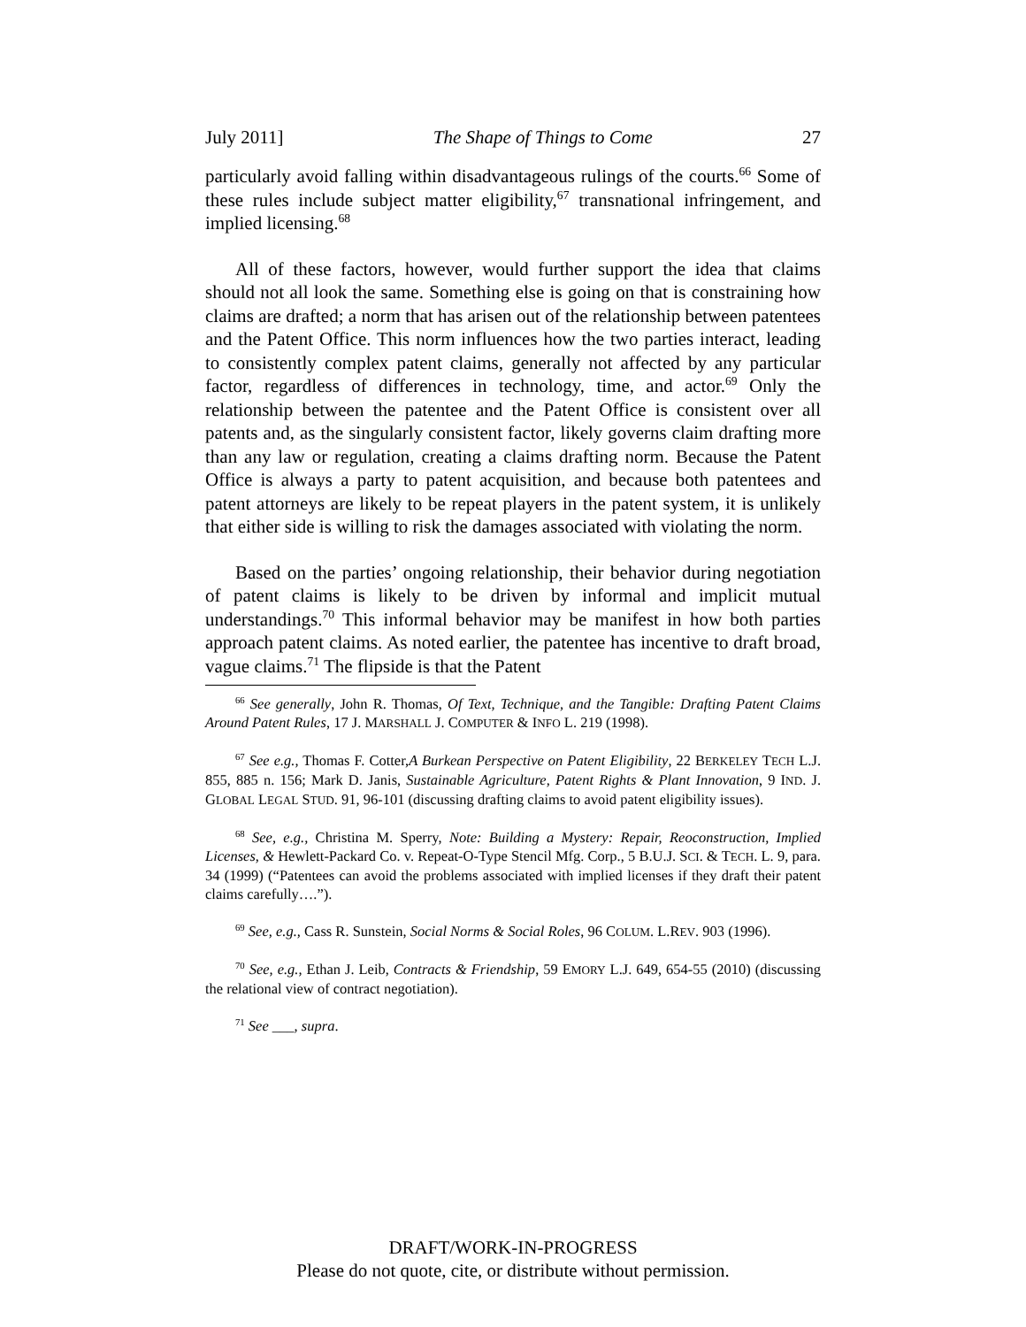July 2011] The Shape of Things to Come 27
particularly avoid falling within disadvantageous rulings of the courts.<sup>66</sup> Some of these rules include subject matter eligibility,<sup>67</sup> transnational infringement, and implied licensing.<sup>68</sup>
All of these factors, however, would further support the idea that claims should not all look the same. Something else is going on that is constraining how claims are drafted; a norm that has arisen out of the relationship between patentees and the Patent Office. This norm influences how the two parties interact, leading to consistently complex patent claims, generally not affected by any particular factor, regardless of differences in technology, time, and actor.<sup>69</sup> Only the relationship between the patentee and the Patent Office is consistent over all patents and, as the singularly consistent factor, likely governs claim drafting more than any law or regulation, creating a claims drafting norm. Because the Patent Office is always a party to patent acquisition, and because both patentees and patent attorneys are likely to be repeat players in the patent system, it is unlikely that either side is willing to risk the damages associated with violating the norm.
Based on the parties’ ongoing relationship, their behavior during negotiation of patent claims is likely to be driven by informal and implicit mutual understandings.<sup>70</sup> This informal behavior may be manifest in how both parties approach patent claims. As noted earlier, the patentee has incentive to draft broad, vague claims.<sup>71</sup> The flipside is that the Patent
<sup>66</sup> See generally, John R. Thomas, Of Text, Technique, and the Tangible: Drafting Patent Claims Around Patent Rules, 17 J. MARSHALL J. COMPUTER & INFO L. 219 (1998).
<sup>67</sup> See e.g., Thomas F. Cotter,A Burkean Perspective on Patent Eligibility, 22 BERKELEY TECH L.J. 855, 885 n. 156; Mark D. Janis, Sustainable Agriculture, Patent Rights & Plant Innovation, 9 IND. J. GLOBAL LEGAL STUD. 91, 96-101 (discussing drafting claims to avoid patent eligibility issues).
<sup>68</sup> See, e.g., Christina M. Sperry, Note: Building a Mystery: Repair, Reoconstruction, Implied Licenses, & Hewlett-Packard Co. v. Repeat-O-Type Stencil Mfg. Corp., 5 B.U.J. SCI. & TECH. L. 9, para. 34 (1999) (“Patentees can avoid the problems associated with implied licenses if they draft their patent claims carefully….”).
<sup>69</sup> See, e.g., Cass R. Sunstein, Social Norms & Social Roles, 96 COLUM. L.REV. 903 (1996).
<sup>70</sup> See, e.g., Ethan J. Leib, Contracts & Friendship, 59 EMORY L.J. 649, 654-55 (2010) (discussing the relational view of contract negotiation).
<sup>71</sup> See ___, supra.
DRAFT/WORK-IN-PROGRESS
Please do not quote, cite, or distribute without permission.